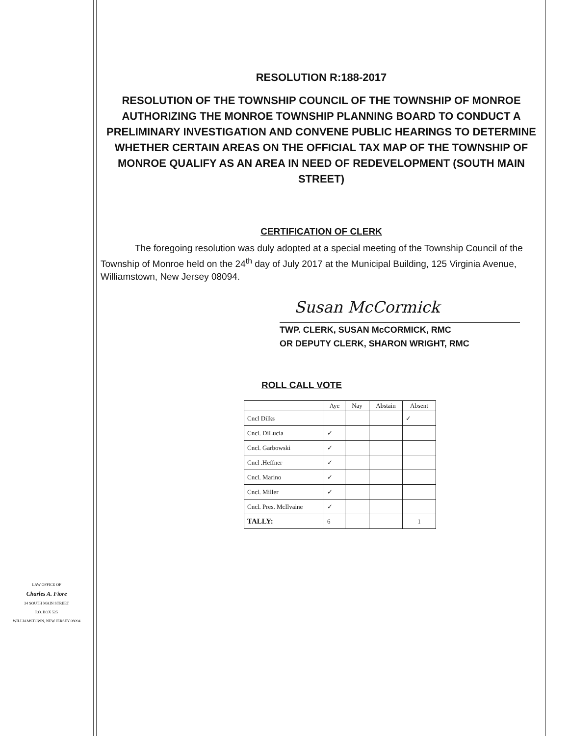RESOLUTION R:188-2017
RESOLUTION OF THE TOWNSHIP COUNCIL OF THE TOWNSHIP OF MONROE AUTHORIZING THE MONROE TOWNSHIP PLANNING BOARD TO CONDUCT A PRELIMINARY INVESTIGATION AND CONVENE PUBLIC HEARINGS TO DETERMINE WHETHER CERTAIN AREAS ON THE OFFICIAL TAX MAP OF THE TOWNSHIP OF MONROE QUALIFY AS AN AREA IN NEED OF REDEVELOPMENT (SOUTH MAIN STREET)
CERTIFICATION OF CLERK
The foregoing resolution was duly adopted at a special meeting of the Township Council of the Township of Monroe held on the 24<sup>th</sup> day of July 2017 at the Municipal Building, 125 Virginia Avenue, Williamstown, New Jersey 08094.
Susan McCormick
TWP. CLERK, SUSAN McCORMICK, RMC
OR DEPUTY CLERK, SHARON WRIGHT, RMC
ROLL CALL VOTE
| | Aye | Nay | Abstain | Absent |
| --- | --- | --- | --- | --- |
| Cncl Dilks | | | | ✓ |
| Cncl. DiLucia | ✓ | | | |
| Cncl. Garbowski | ✓ | | | |
| Cncl .Heffner | ✓ | | | |
| Cncl. Marino | ✓ | | | |
| Cncl. Miller | ✓ | | | |
| Cncl. Pres. McIlvaine | ✓ | | | |
| TALLY: | 6 | | | 1 |
LAW OFFICE OF
Charles A. Fiore
34 SOUTH MAIN STREET
P.O. BOX 525
WILLIAMSTOWN, NEW JERSEY 08094